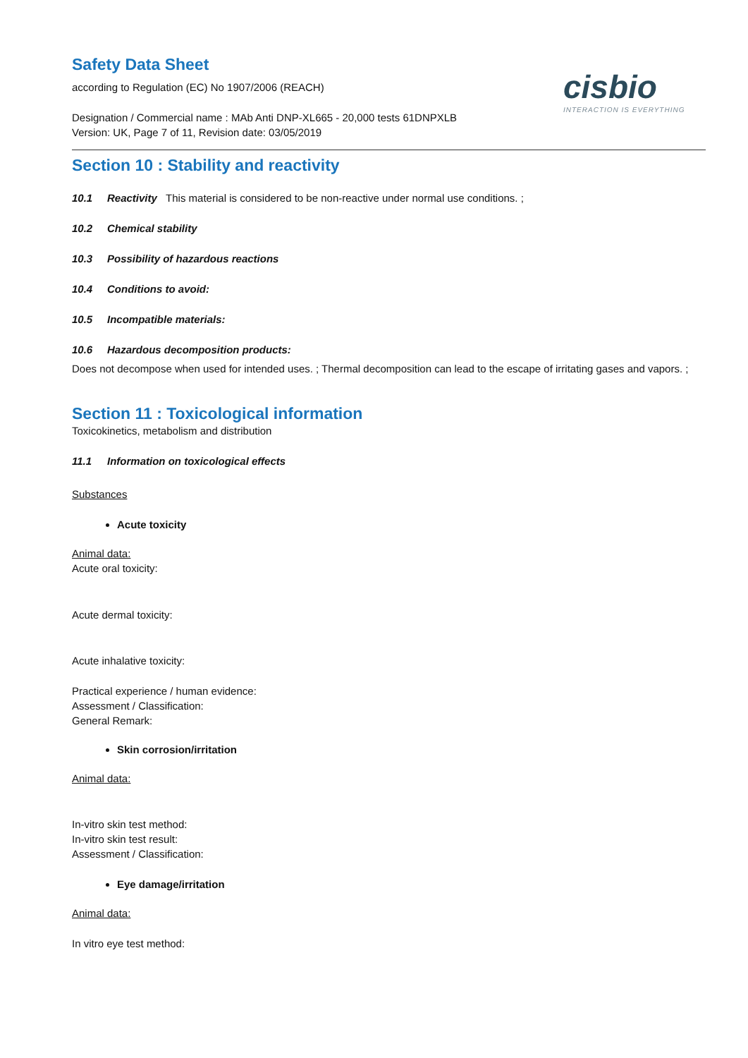cisbio
INTERACTION IS EVERYTHING
Safety Data Sheet
according to Regulation (EC) No 1907/2006 (REACH)
Designation / Commercial name : MAb Anti DNP-XL665 - 20,000 tests 61DNPXLB
Version: UK, Page 7 of 11, Revision date: 03/05/2019
Section 10 : Stability and reactivity
10.1 Reactivity This material is considered to be non-reactive under normal use conditions. ;
10.2 Chemical stability
10.3 Possibility of hazardous reactions
10.4 Conditions to avoid:
10.5 Incompatible materials:
10.6 Hazardous decomposition products:
Does not decompose when used for intended uses. ; Thermal decomposition can lead to the escape of irritating gases and vapors. ;
Section 11 : Toxicological information
Toxicokinetics, metabolism and distribution
11.1 Information on toxicological effects
Substances
Acute toxicity
Animal data:
Acute oral toxicity:
Acute dermal toxicity:
Acute inhalative toxicity:
Practical experience / human evidence:
Assessment / Classification:
General Remark:
Skin corrosion/irritation
Animal data:
In-vitro skin test method:
In-vitro skin test result:
Assessment / Classification:
Eye damage/irritation
Animal data:
In vitro eye test method: